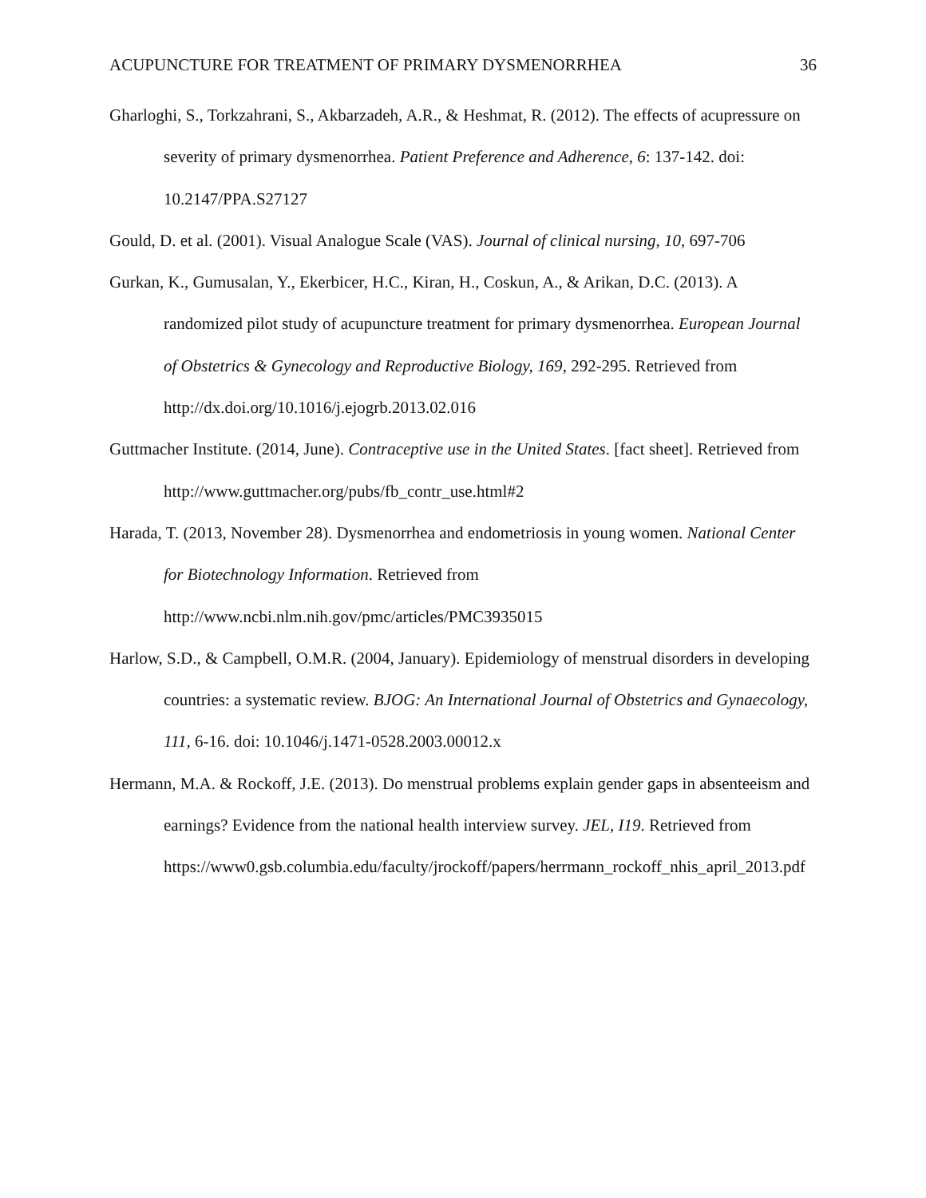ACUPUNCTURE FOR TREATMENT OF PRIMARY DYSMENORRHEA 36
Gharloghi, S., Torkzahrani, S., Akbarzadeh, A.R., & Heshmat, R. (2012). The effects of acupressure on severity of primary dysmenorrhea. Patient Preference and Adherence, 6: 137-142. doi: 10.2147/PPA.S27127
Gould, D. et al. (2001). Visual Analogue Scale (VAS). Journal of clinical nursing, 10, 697-706
Gurkan, K., Gumusalan, Y., Ekerbicer, H.C., Kiran, H., Coskun, A., & Arikan, D.C. (2013). A randomized pilot study of acupuncture treatment for primary dysmenorrhea. European Journal of Obstetrics & Gynecology and Reproductive Biology, 169, 292-295. Retrieved from http://dx.doi.org/10.1016/j.ejogrb.2013.02.016
Guttmacher Institute. (2014, June). Contraceptive use in the United States. [fact sheet]. Retrieved from http://www.guttmacher.org/pubs/fb_contr_use.html#2
Harada, T. (2013, November 28). Dysmenorrhea and endometriosis in young women. National Center for Biotechnology Information. Retrieved from
http://www.ncbi.nlm.nih.gov/pmc/articles/PMC3935015
Harlow, S.D., & Campbell, O.M.R. (2004, January). Epidemiology of menstrual disorders in developing countries: a systematic review. BJOG: An International Journal of Obstetrics and Gynaecology, 111, 6-16. doi: 10.1046/j.1471-0528.2003.00012.x
Hermann, M.A. & Rockoff, J.E. (2013). Do menstrual problems explain gender gaps in absenteeism and earnings? Evidence from the national health interview survey. JEL, I19. Retrieved from
https://www0.gsb.columbia.edu/faculty/jrockoff/papers/herrmann_rockoff_nhis_april_2013.pdf